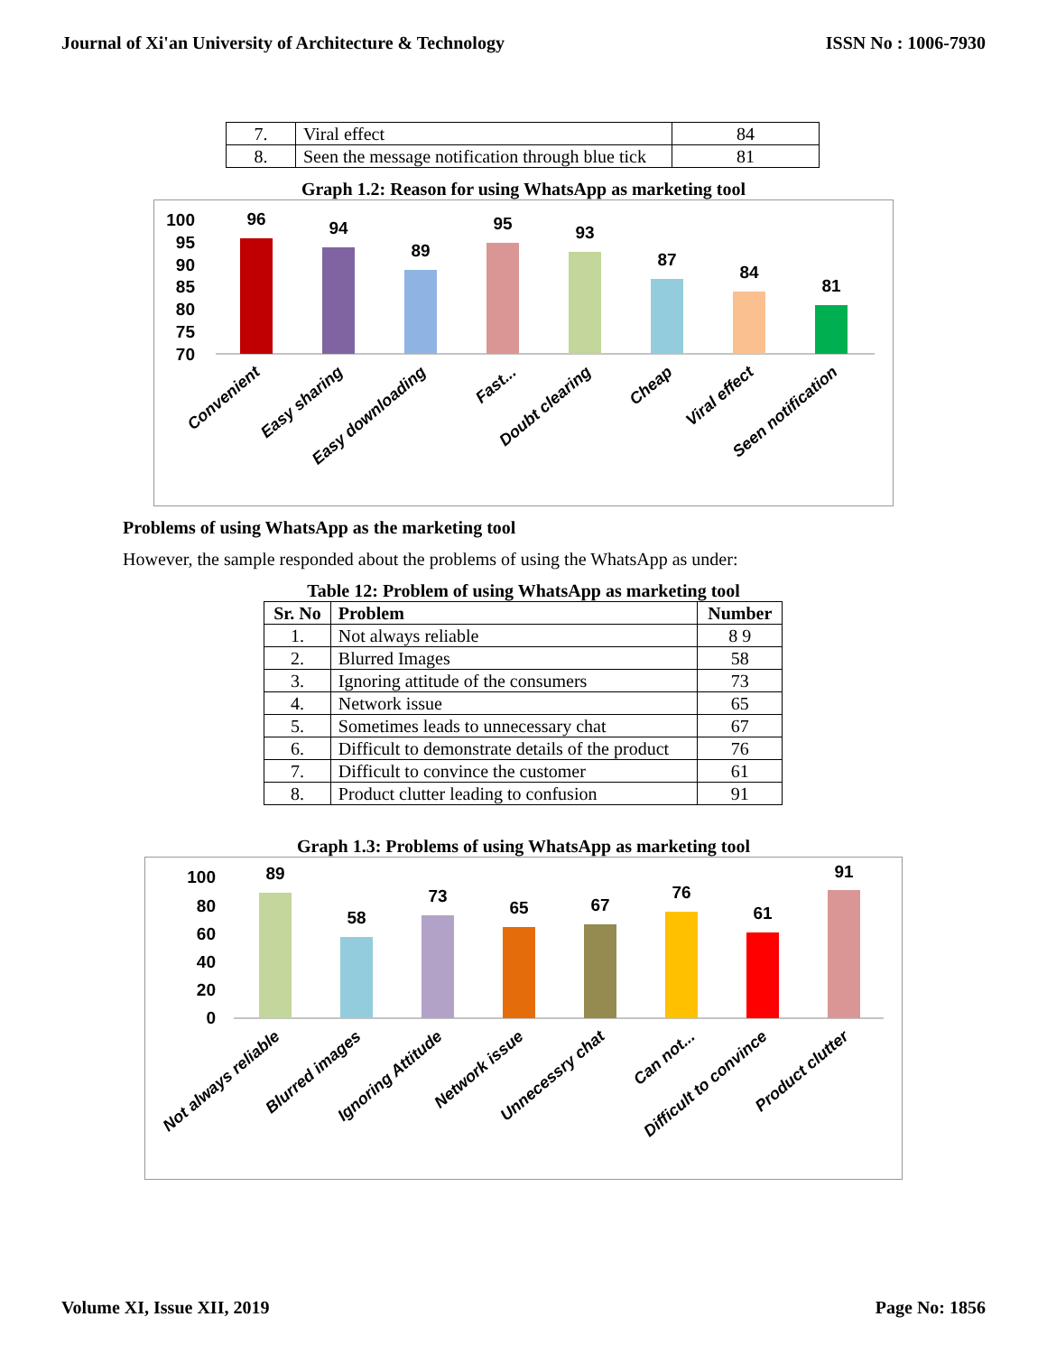Journal of Xi'an University of Architecture & Technology ISSN No : 1006-7930
| 7. | Viral effect | 84 |
| 8. | Seen the message notification through blue tick | 81 |
Graph 1.2: Reason for using WhatsApp as marketing tool
100
95
90
85
80
75
70
96
94
89
95
93
87
84
81
Convenient
Easy sharing
Easy downloading
Fast...
Doubt clearing
Cheap
Viral effect
Seen notification
Problems of using WhatsApp as the marketing tool
However, the sample responded about the problems of using the WhatsApp as under:
Table 12: Problem of using WhatsApp as marketing tool
| Sr. No | Problem | Number |
| --- | --- | --- |
| 1. | Not always reliable | 8 9 |
| 2. | Blurred Images | 58 |
| 3. | Ignoring attitude of the consumers | 73 |
| 4. | Network issue | 65 |
| 5. | Sometimes leads to unnecessary chat | 67 |
| 6. | Difficult to demonstrate details of the product | 76 |
| 7. | Difficult to convince the customer | 61 |
| 8. | Product clutter leading to confusion | 91 |
Graph 1.3: Problems of using WhatsApp as marketing tool
100
80
60
40
20
0
89
58
73
65
67
76
61
91
Not always reliable
Blurred images
Ignoring Attitude
Network issue
Unnecessry chat
Can not...
Difficult to convince
Product clutter
Volume XI, Issue XII, 2019 Page No: 1856